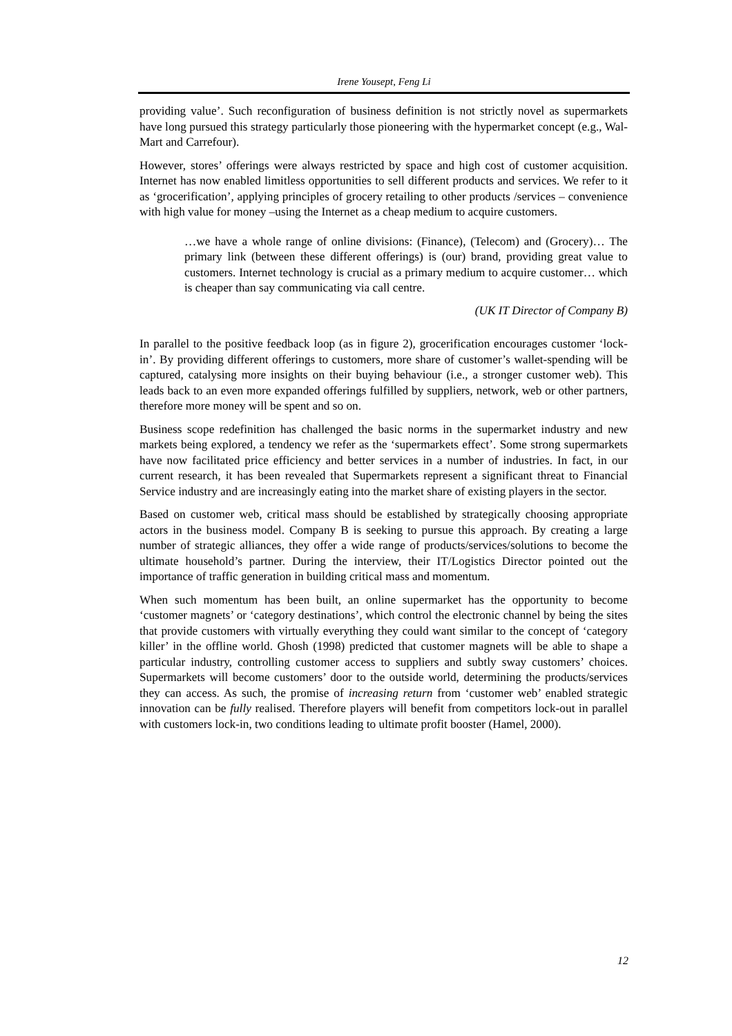Irene Yousept, Feng Li
providing value’. Such reconfiguration of business definition is not strictly novel as supermarkets have long pursued this strategy particularly those pioneering with the hypermarket concept (e.g., Wal-Mart and Carrefour).
However, stores’ offerings were always restricted by space and high cost of customer acquisition. Internet has now enabled limitless opportunities to sell different products and services. We refer to it as ‘grocerification’, applying principles of grocery retailing to other products /services – convenience with high value for money –using the Internet as a cheap medium to acquire customers.
…we have a whole range of online divisions: (Finance), (Telecom) and (Grocery)… The primary link (between these different offerings) is (our) brand, providing great value to customers. Internet technology is crucial as a primary medium to acquire customer… which is cheaper than say communicating via call centre.
(UK IT Director of Company B)
In parallel to the positive feedback loop (as in figure 2), grocerification encourages customer ‘lock-in’. By providing different offerings to customers, more share of customer’s wallet-spending will be captured, catalysing more insights on their buying behaviour (i.e., a stronger customer web). This leads back to an even more expanded offerings fulfilled by suppliers, network, web or other partners, therefore more money will be spent and so on.
Business scope redefinition has challenged the basic norms in the supermarket industry and new markets being explored, a tendency we refer as the ‘supermarkets effect’. Some strong supermarkets have now facilitated price efficiency and better services in a number of industries. In fact, in our current research, it has been revealed that Supermarkets represent a significant threat to Financial Service industry and are increasingly eating into the market share of existing players in the sector.
Based on customer web, critical mass should be established by strategically choosing appropriate actors in the business model. Company B is seeking to pursue this approach. By creating a large number of strategic alliances, they offer a wide range of products/services/solutions to become the ultimate household’s partner. During the interview, their IT/Logistics Director pointed out the importance of traffic generation in building critical mass and momentum.
When such momentum has been built, an online supermarket has the opportunity to become ‘customer magnets’ or ‘category destinations’, which control the electronic channel by being the sites that provide customers with virtually everything they could want similar to the concept of ‘category killer’ in the offline world. Ghosh (1998) predicted that customer magnets will be able to shape a particular industry, controlling customer access to suppliers and subtly sway customers’ choices. Supermarkets will become customers’ door to the outside world, determining the products/services they can access. As such, the promise of increasing return from ‘customer web’ enabled strategic innovation can be fully realised. Therefore players will benefit from competitors lock-out in parallel with customers lock-in, two conditions leading to ultimate profit booster (Hamel, 2000).
12